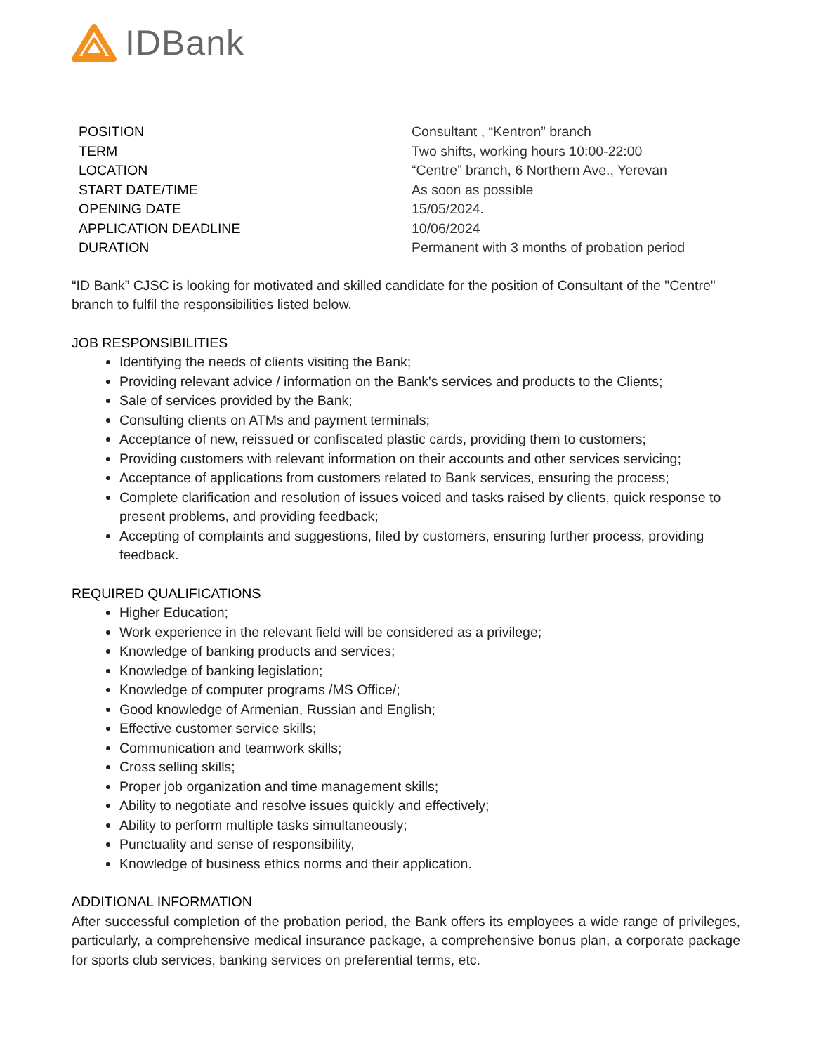IDBank
| POSITION | Consultant , “Kentron” branch |
| TERM | Two shifts, working hours 10:00-22:00 |
| LOCATION | “Centre” branch, 6 Northern Ave., Yerevan |
| START DATE/TIME | As soon as possible |
| OPENING DATE | 15/05/2024. |
| APPLICATION DEADLINE | 10/06/2024 |
| DURATION | Permanent with 3 months of probation period |
“ID Bank” CJSC is looking for motivated and skilled candidate for the position of Consultant of the "Centre" branch to fulfil the responsibilities listed below.
JOB RESPONSIBILITIES
Identifying the needs of clients visiting the Bank;
Providing relevant advice / information on the Bank's services and products to the Clients;
Sale of services provided by the Bank;
Consulting clients on ATMs and payment terminals;
Acceptance of new, reissued or confiscated plastic cards, providing them to customers;
Providing customers with relevant information on their accounts and other services servicing;
Acceptance of applications from customers related to Bank services, ensuring the process;
Complete clarification and resolution of issues voiced and tasks raised by clients, quick response to present problems, and providing feedback;
Accepting of complaints and suggestions, filed by customers, ensuring further process, providing feedback.
REQUIRED QUALIFICATIONS
Higher Education;
Work experience in the relevant field will be considered as a privilege;
Knowledge of banking products and services;
Knowledge of banking legislation;
Knowledge of computer programs /MS Office/;
Good knowledge of Armenian, Russian and English;
Effective customer service skills;
Communication and teamwork skills;
Cross selling skills;
Proper job organization and time management skills;
Ability to negotiate and resolve issues quickly and effectively;
Ability to perform multiple tasks simultaneously;
Punctuality and sense of responsibility,
Knowledge of business ethics norms and their application.
ADDITIONAL INFORMATION
After successful completion of the probation period, the Bank offers its employees a wide range of privileges, particularly, a comprehensive medical insurance package, a comprehensive bonus plan, a corporate package for sports club services, banking services on preferential terms, etc.